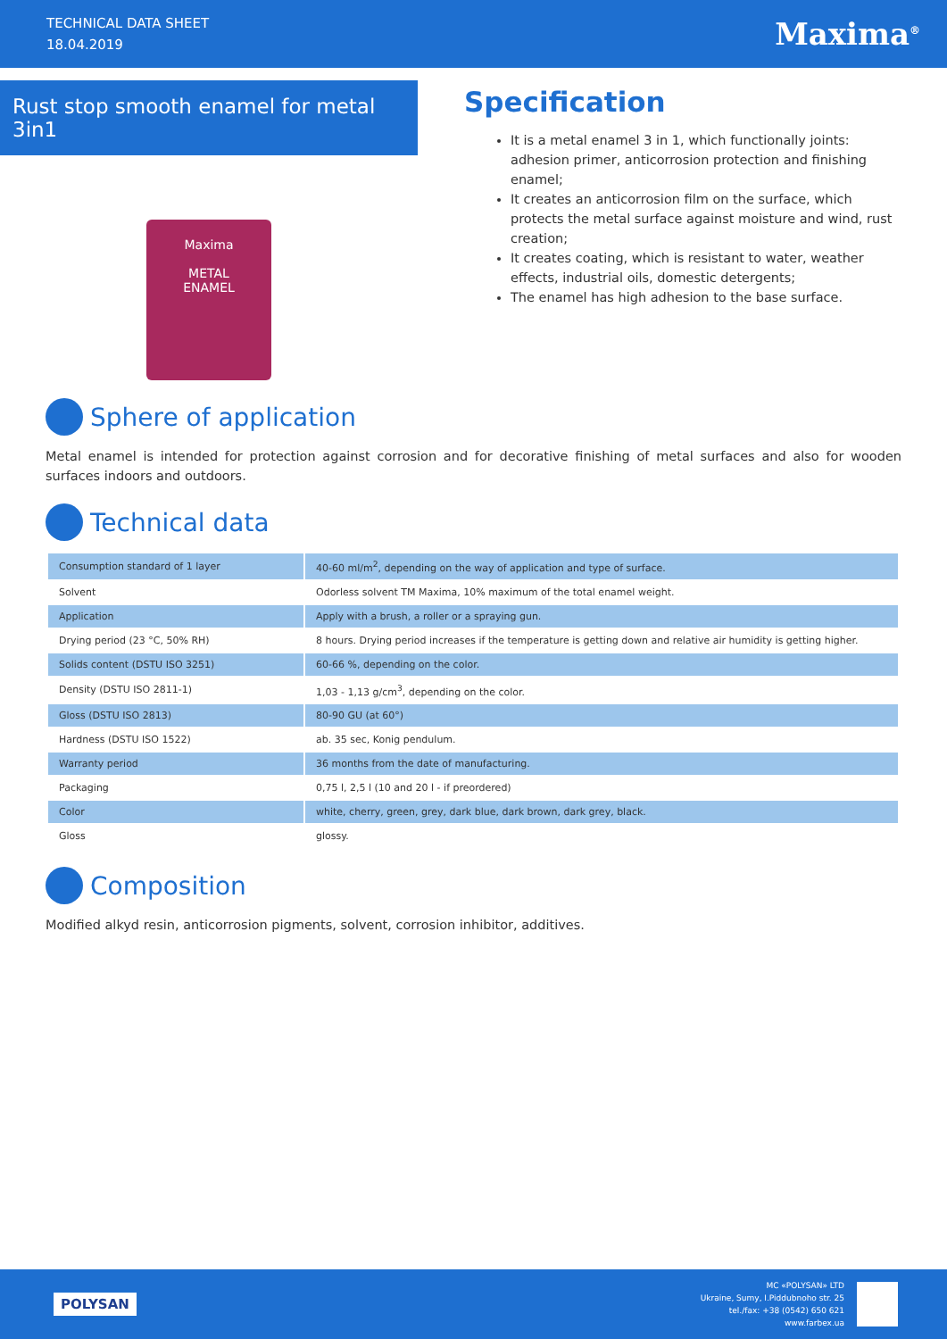TECHNICAL DATA SHEET
18.04.2019
Maxima<sup>®</sup>
Rust stop smooth enamel for metal 3in1
Maxima
METAL
ENAMEL
Specification
It is a metal enamel 3 in 1, which functionally joints: adhesion primer, anticorrosion protection and finishing enamel;
It creates an anticorrosion film on the surface, which protects the metal surface against moisture and wind, rust creation;
It creates coating, which is resistant to water, weather effects, industrial oils, domestic detergents;
The enamel has high adhesion to the base surface.
Sphere of application
Metal enamel is intended for protection against corrosion and for decorative finishing of metal surfaces and also for wooden surfaces indoors and outdoors.
Technical data
| Consumption standard of 1 layer | 40-60 ml/m<sup>2</sup>, depending on the way of application and type of surface. |
| Solvent | Odorless solvent TM Maxima, 10% maximum of the total enamel weight. |
| Application | Apply with a brush, a roller or a spraying gun. |
| Drying period (23 °C, 50% RH) | 8 hours. Drying period increases if the temperature is getting down and relative air humidity is getting higher. |
| Solids content (DSTU ISO 3251) | 60-66 %, depending on the color. |
| Density (DSTU ISO 2811-1) | 1,03 - 1,13 g/cm<sup>3</sup>, depending on the color. |
| Gloss (DSTU ISO 2813) | 80-90 GU (at 60°) |
| Hardness (DSTU ISO 1522) | ab. 35 sec, Konig pendulum. |
| Warranty period | 36 months from the date of manufacturing. |
| Packaging | 0,75 l, 2,5 l (10 and 20 l - if preordered) |
| Color | white, cherry, green, grey, dark blue, dark brown, dark grey, black. |
| Gloss | glossy. |
Composition
Modified alkyd resin, anticorrosion pigments, solvent, corrosion inhibitor, additives.
POLYSAN
MC «POLYSAN» LTD
Ukraine, Sumy, I.Piddubnoho str. 25
tel./fax: +38 (0542) 650 621
www.farbex.ua